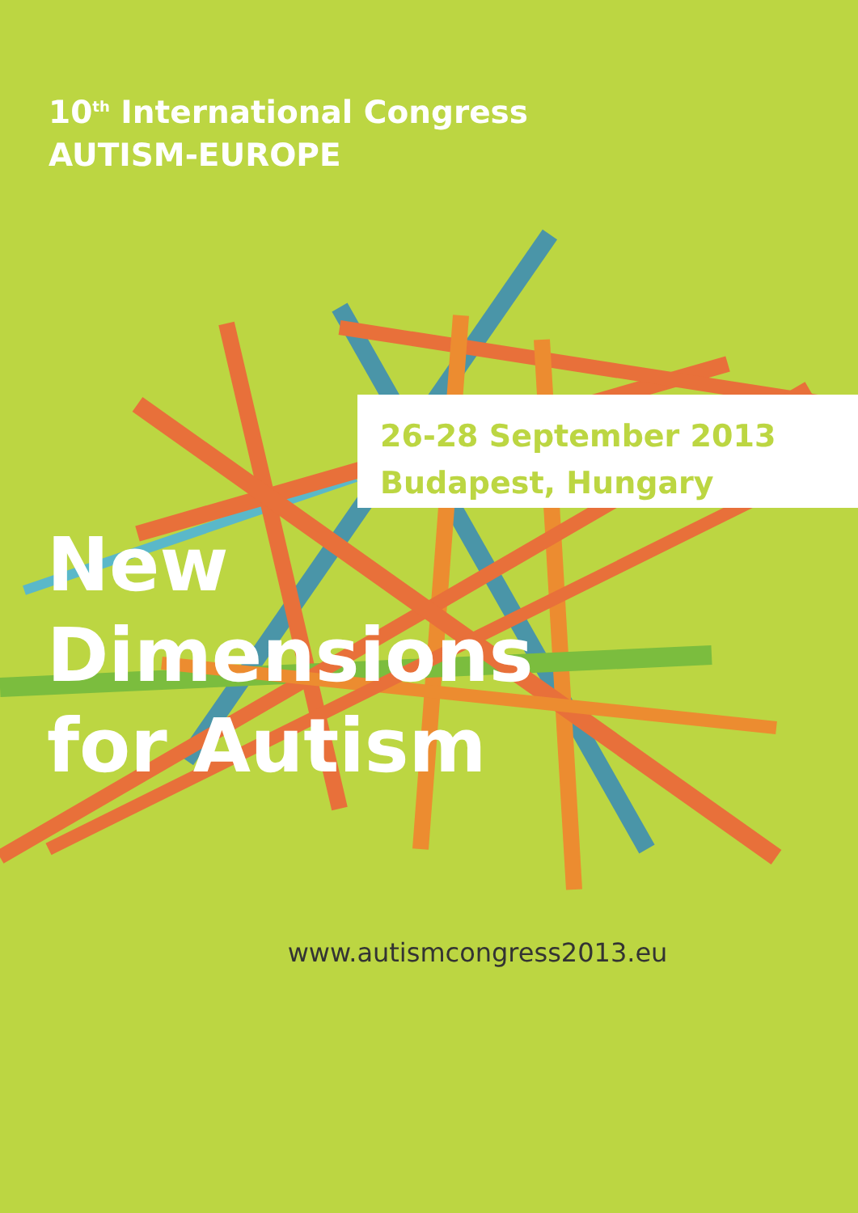10<sup>th</sup> International Congress
AUTISM-EUROPE
26-28 September 2013
Budapest, Hungary
New
Dimensions
for Autism
www.autismcongress2013.eu